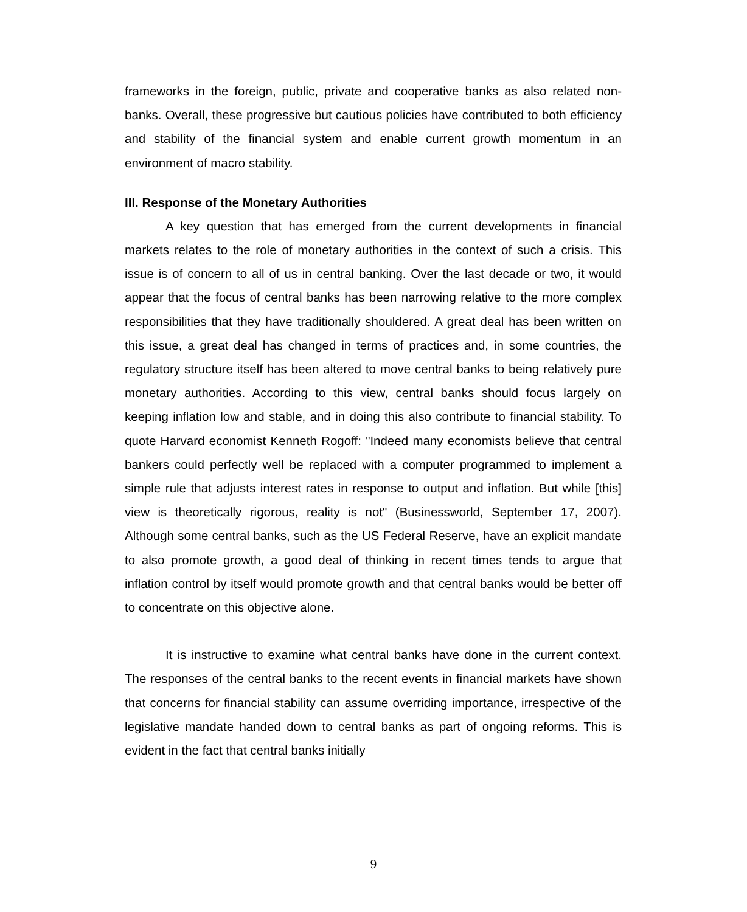frameworks in the foreign, public, private and cooperative banks as also related non-banks. Overall, these progressive but cautious policies have contributed to both efficiency and stability of the financial system and enable current growth momentum in an environment of macro stability.
III. Response of the Monetary Authorities
A key question that has emerged from the current developments in financial markets relates to the role of monetary authorities in the context of such a crisis. This issue is of concern to all of us in central banking. Over the last decade or two, it would appear that the focus of central banks has been narrowing relative to the more complex responsibilities that they have traditionally shouldered. A great deal has been written on this issue, a great deal has changed in terms of practices and, in some countries, the regulatory structure itself has been altered to move central banks to being relatively pure monetary authorities. According to this view, central banks should focus largely on keeping inflation low and stable, and in doing this also contribute to financial stability. To quote Harvard economist Kenneth Rogoff: "Indeed many economists believe that central bankers could perfectly well be replaced with a computer programmed to implement a simple rule that adjusts interest rates in response to output and inflation. But while [this] view is theoretically rigorous, reality is not" (Businessworld, September 17, 2007). Although some central banks, such as the US Federal Reserve, have an explicit mandate to also promote growth, a good deal of thinking in recent times tends to argue that inflation control by itself would promote growth and that central banks would be better off to concentrate on this objective alone.
It is instructive to examine what central banks have done in the current context. The responses of the central banks to the recent events in financial markets have shown that concerns for financial stability can assume overriding importance, irrespective of the legislative mandate handed down to central banks as part of ongoing reforms. This is evident in the fact that central banks initially
9